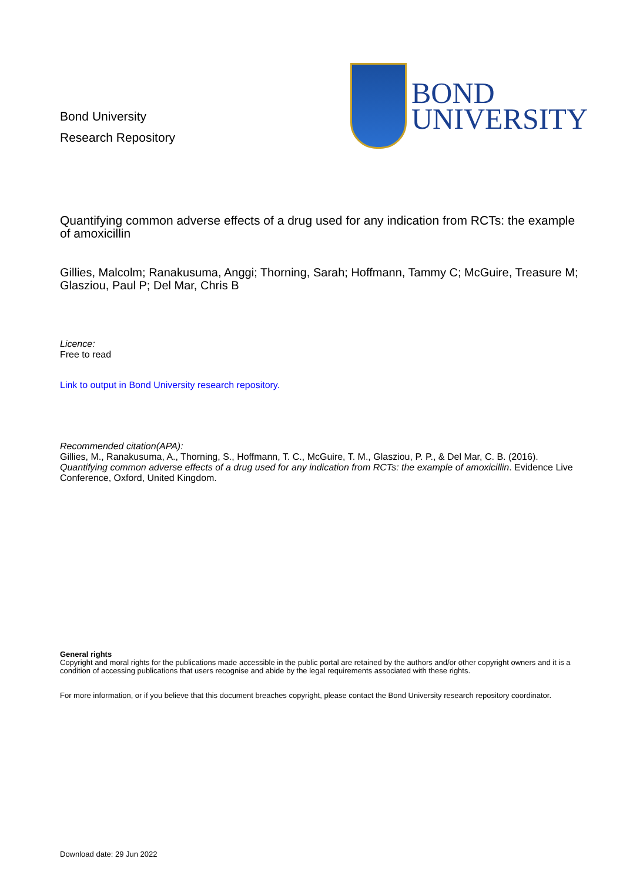Bond University
Research Repository
BOND
UNIVERSITY
Quantifying common adverse effects of a drug used for any indication from RCTs: the example of amoxicillin
Gillies, Malcolm; Ranakusuma, Anggi; Thorning, Sarah; Hoffmann, Tammy C; McGuire, Treasure M; Glasziou, Paul P; Del Mar, Chris B
Licence:
Free to read
Link to output in Bond University research repository.
Recommended citation(APA):
Gillies, M., Ranakusuma, A., Thorning, S., Hoffmann, T. C., McGuire, T. M., Glasziou, P. P., & Del Mar, C. B. (2016). Quantifying common adverse effects of a drug used for any indication from RCTs: the example of amoxicillin. Evidence Live Conference, Oxford, United Kingdom.
General rights
Copyright and moral rights for the publications made accessible in the public portal are retained by the authors and/or other copyright owners and it is a condition of accessing publications that users recognise and abide by the legal requirements associated with these rights.
For more information, or if you believe that this document breaches copyright, please contact the Bond University research repository coordinator.
Download date: 29 Jun 2022